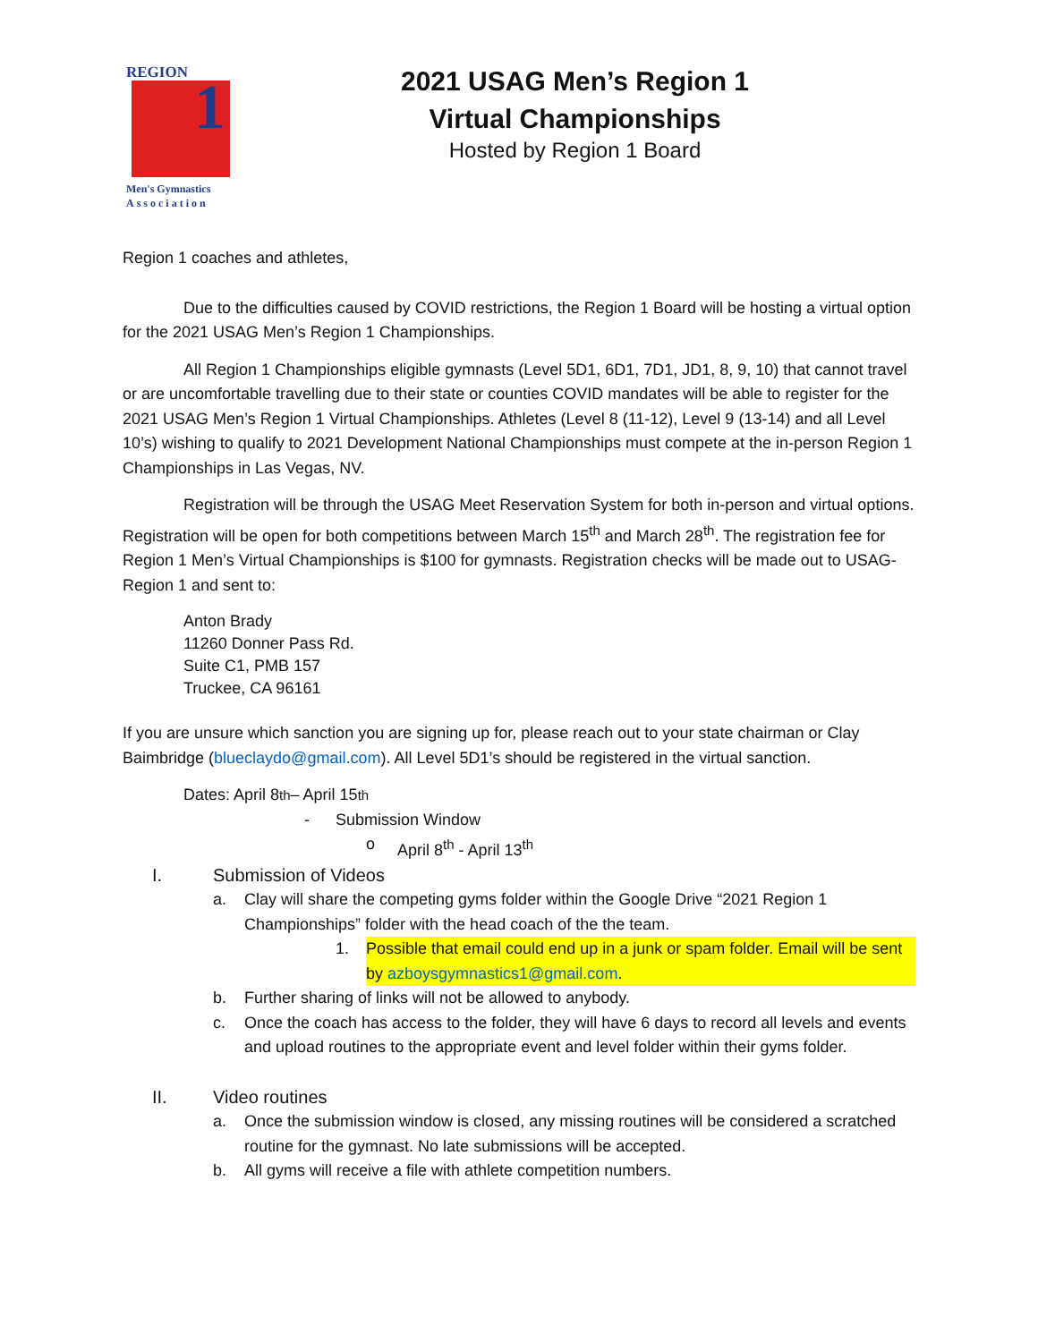REGION
1
Men's Gymnastics
Association
2021 USAG Men’s Region 1
Virtual Championships
Hosted by Region 1 Board
Region 1 coaches and athletes,
Due to the difficulties caused by COVID restrictions, the Region 1 Board will be hosting a virtual option for the 2021 USAG Men’s Region 1 Championships.
All Region 1 Championships eligible gymnasts (Level 5D1, 6D1, 7D1, JD1, 8, 9, 10) that cannot travel or are uncomfortable travelling due to their state or counties COVID mandates will be able to register for the 2021 USAG Men’s Region 1 Virtual Championships. Athletes (Level 8 (11-12), Level 9 (13-14) and all Level 10’s) wishing to qualify to 2021 Development National Championships must compete at the in-person Region 1 Championships in Las Vegas, NV.
Registration will be through the USAG Meet Reservation System for both in-person and virtual options. Registration will be open for both competitions between March 15<sup>th</sup> and March 28<sup>th</sup>. The registration fee for Region 1 Men’s Virtual Championships is $100 for gymnasts. Registration checks will be made out to USAG-Region 1 and sent to:
Anton Brady
11260 Donner Pass Rd.
Suite C1, PMB 157
Truckee, CA 96161
If you are unsure which sanction you are signing up for, please reach out to your state chairman or Clay Baimbridge (blueclaydo@gmail.com). All Level 5D1’s should be registered in the virtual sanction.
Dates: April 8<sup>th</sup> – April 15<sup>th</sup>
- Submission Window
o April 8<sup>th</sup> - April 13<sup>th</sup>
I. Submission of Videos
a. Clay will share the competing gyms folder within the Google Drive “2021 Region 1 Championships” folder with the head coach of the the team.
1. Possible that email could end up in a junk or spam folder. Email will be sent by azboysgymnastics1@gmail.com.
b. Further sharing of links will not be allowed to anybody.
c. Once the coach has access to the folder, they will have 6 days to record all levels and events and upload routines to the appropriate event and level folder within their gyms folder.
II. Video routines
a. Once the submission window is closed, any missing routines will be considered a scratched routine for the gymnast. No late submissions will be accepted.
b. All gyms will receive a file with athlete competition numbers.